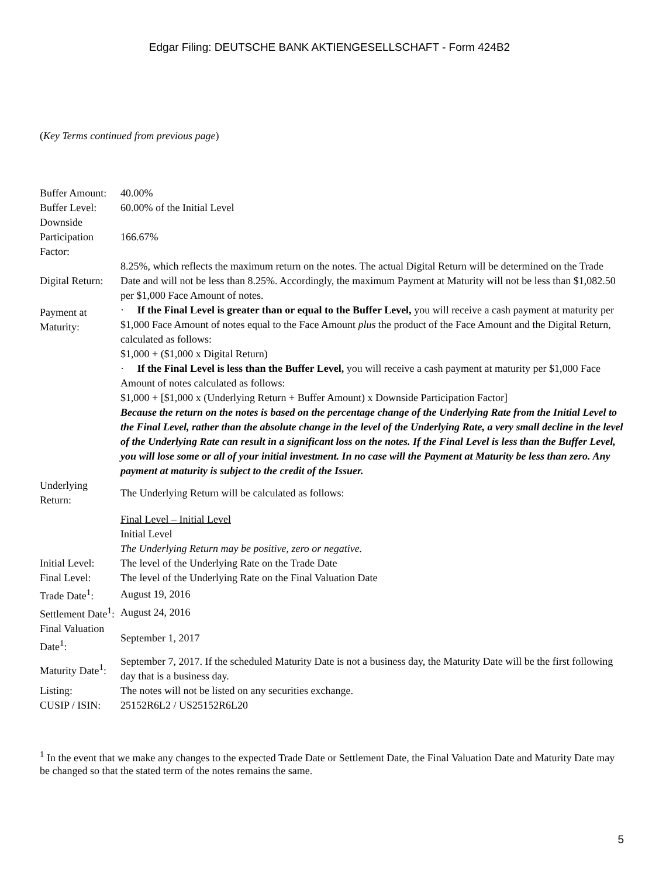Edgar Filing: DEUTSCHE BANK AKTIENGESELLSCHAFT - Form 424B2
(Key Terms continued from previous page)
| Buffer Amount: | 40.00% |
| Buffer Level: | 60.00% of the Initial Level |
| Downside Participation Factor: | 166.67% |
| Digital Return: | 8.25%, which reflects the maximum return on the notes. The actual Digital Return will be determined on the Trade Date and will not be less than 8.25%. Accordingly, the maximum Payment at Maturity will not be less than $1,082.50 per $1,000 Face Amount of notes. |
| Payment at Maturity: | · If the Final Level is greater than or equal to the Buffer Level, you will receive a cash payment at maturity per $1,000 Face Amount of notes equal to the Face Amount plus the product of the Face Amount and the Digital Return, calculated as follows: $1,000 + ($1,000 x Digital Return) · If the Final Level is less than the Buffer Level, you will receive a cash payment at maturity per $1,000 Face Amount of notes calculated as follows: $1,000 + [$1,000 x (Underlying Return + Buffer Amount) x Downside Participation Factor] Because the return on the notes is based on the percentage change of the Underlying Rate from the Initial Level to the Final Level, rather than the absolute change in the level of the Underlying Rate, a very small decline in the level of the Underlying Rate can result in a significant loss on the notes. If the Final Level is less than the Buffer Level, you will lose some or all of your initial investment. In no case will the Payment at Maturity be less than zero. Any payment at maturity is subject to the credit of the Issuer. |
| Underlying Return: | The Underlying Return will be calculated as follows: |
| | Final Level – Initial Level Initial Level The Underlying Return may be positive, zero or negative. |
| Initial Level: | The level of the Underlying Rate on the Trade Date |
| Final Level: | The level of the Underlying Rate on the Final Valuation Date |
| Trade Date<sup>1</sup>: | August 19, 2016 |
| Settlement Date<sup>1</sup>: | August 24, 2016 |
| Final Valuation Date<sup>1</sup>: | September 1, 2017 |
| Maturity Date<sup>1</sup>: | September 7, 2017. If the scheduled Maturity Date is not a business day, the Maturity Date will be the first following day that is a business day. |
| Listing: | The notes will not be listed on any securities exchange. |
| CUSIP / ISIN: | 25152R6L2 / US25152R6L20 |
<sup>1</sup> In the event that we make any changes to the expected Trade Date or Settlement Date, the Final Valuation Date and Maturity Date may be changed so that the stated term of the notes remains the same.
5